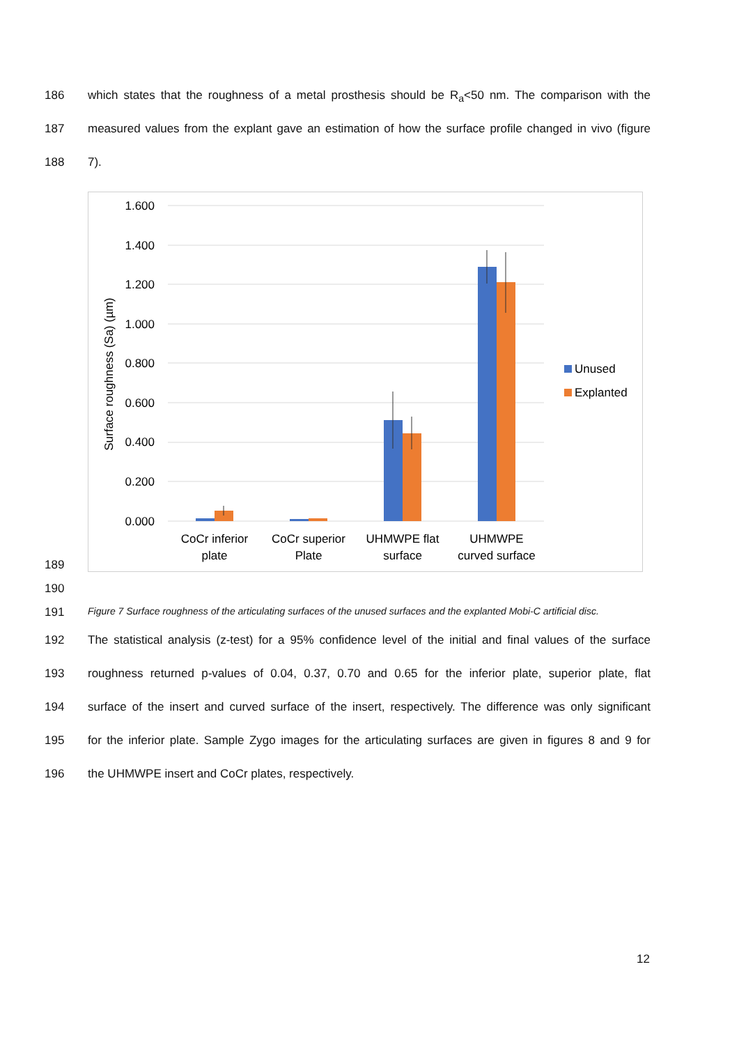186 which states that the roughness of a metal prosthesis should be R<sub>a</sub><50 nm. The comparison with the
187 measured values from the explant gave an estimation of how the surface profile changed in vivo (figure
188 7).
189
1.600
1.400
1.200
1.000
0.800
0.600
0.400
0.200
0.000
Surface roughness (Sa) (µm)
CoCr inferior
plate
CoCr superior
Plate
UHMWPE flat
surface
UHMWPE
curved surface
Unused
Explanted
190
191 Figure 7 Surface roughness of the articulating surfaces of the unused surfaces and the explanted Mobi-C artificial disc.
192 The statistical analysis (z-test) for a 95% confidence level of the initial and final values of the surface
193 roughness returned p-values of 0.04, 0.37, 0.70 and 0.65 for the inferior plate, superior plate, flat
194 surface of the insert and curved surface of the insert, respectively. The difference was only significant
195 for the inferior plate. Sample Zygo images for the articulating surfaces are given in figures 8 and 9 for
196 the UHMWPE insert and CoCr plates, respectively.
12